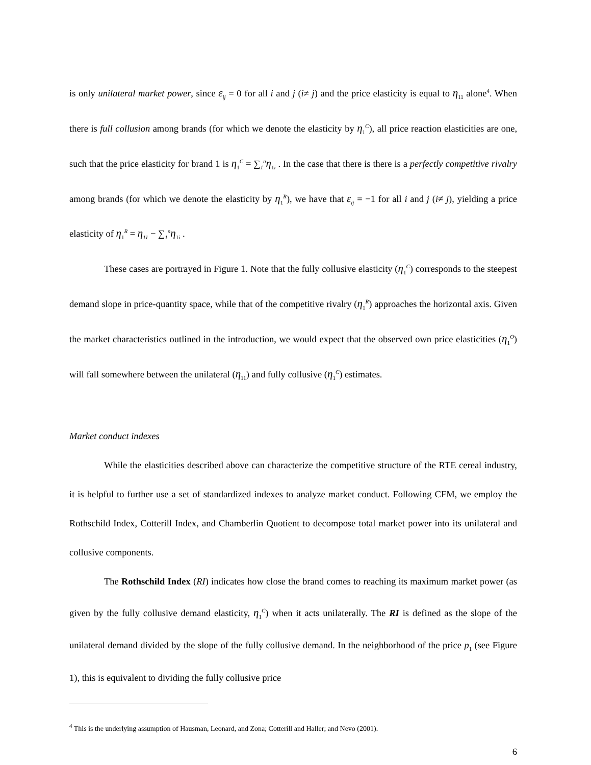is only unilateral market power, since ε<sub>ij</sub> = 0 for all i and j (i≠ j) and the price elasticity is equal to η<sub>11</sub> alone<sup>4</sup>. When there is full collusion among brands (for which we denote the elasticity by η<sub>1</sub><sup>C</sup>), all price reaction elasticities are one, such that the price elasticity for brand 1 is η<sub>1</sub><sup>C</sup> = ∑<sub>1</sub><sup>n</sup>η<sub>1i</sub> . In the case that there is there is a perfectly competitive rivalry among brands (for which we denote the elasticity by η<sub>1</sub><sup>R</sup>), we have that ε<sub>ij</sub> = −1 for all i and j (i≠ j), yielding a price elasticity of η<sub>1</sub><sup>R</sup> = η<sub>11</sub> − ∑<sub>1</sub><sup>n</sup>η<sub>1i</sub> .
These cases are portrayed in Figure 1. Note that the fully collusive elasticity (η<sub>1</sub><sup>C</sup>) corresponds to the steepest demand slope in price-quantity space, while that of the competitive rivalry (η<sub>1</sub><sup>R</sup>) approaches the horizontal axis. Given the market characteristics outlined in the introduction, we would expect that the observed own price elasticities (η<sub>1</sub><sup>O</sup>) will fall somewhere between the unilateral (η<sub>11</sub>) and fully collusive (η<sub>1</sub><sup>C</sup>) estimates.
Market conduct indexes
While the elasticities described above can characterize the competitive structure of the RTE cereal industry, it is helpful to further use a set of standardized indexes to analyze market conduct. Following CFM, we employ the Rothschild Index, Cotterill Index, and Chamberlin Quotient to decompose total market power into its unilateral and collusive components.
The Rothschild Index (RI) indicates how close the brand comes to reaching its maximum market power (as given by the fully collusive demand elasticity, η<sub>1</sub><sup>C</sup>) when it acts unilaterally. The RI is defined as the slope of the unilateral demand divided by the slope of the fully collusive demand. In the neighborhood of the price p<sub>1</sub> (see Figure 1), this is equivalent to dividing the fully collusive price
<sup>4</sup> This is the underlying assumption of Hausman, Leonard, and Zona; Cotterill and Haller; and Nevo (2001).
6